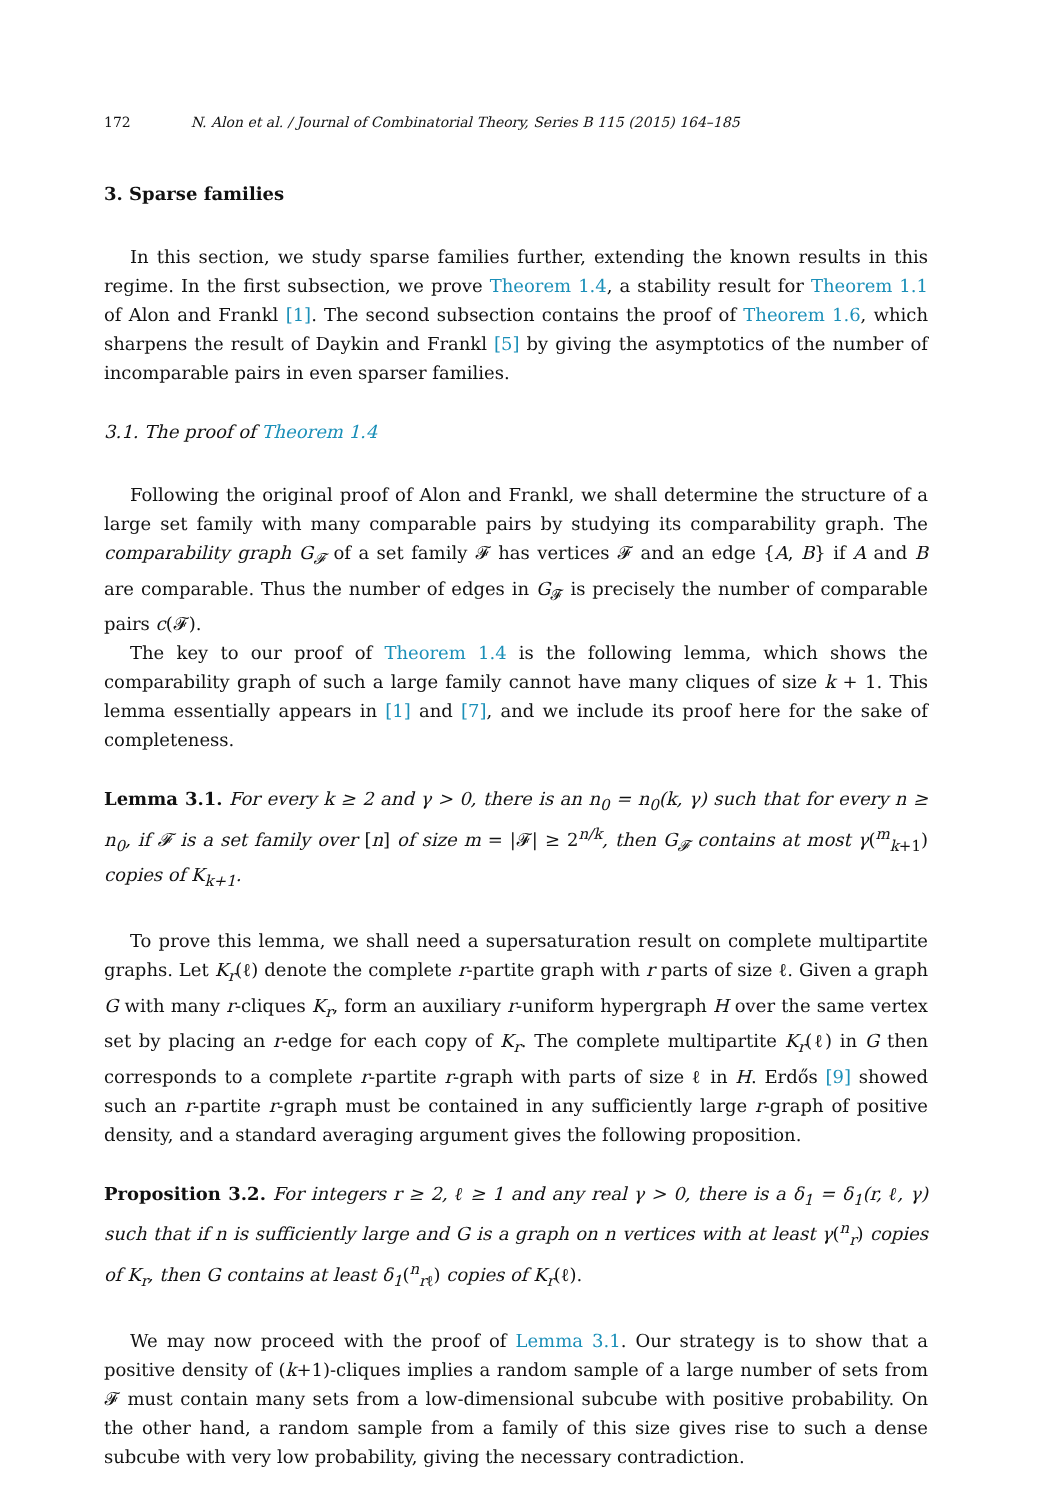172 N. Alon et al. / Journal of Combinatorial Theory, Series B 115 (2015) 164–185
3. Sparse families
In this section, we study sparse families further, extending the known results in this regime. In the first subsection, we prove Theorem 1.4, a stability result for Theorem 1.1 of Alon and Frankl [1]. The second subsection contains the proof of Theorem 1.6, which sharpens the result of Daykin and Frankl [5] by giving the asymptotics of the number of incomparable pairs in even sparser families.
3.1. The proof of Theorem 1.4
Following the original proof of Alon and Frankl, we shall determine the structure of a large set family with many comparable pairs by studying its comparability graph. The comparability graph G<sub>𝓕</sub> of a set family 𝓕 has vertices 𝓕 and an edge {A, B} if A and B are comparable. Thus the number of edges in G<sub>𝓕</sub> is precisely the number of comparable pairs c(𝓕).
The key to our proof of Theorem 1.4 is the following lemma, which shows the comparability graph of such a large family cannot have many cliques of size k + 1. This lemma essentially appears in [1] and [7], and we include its proof here for the sake of completeness.
Lemma 3.1. For every k ≥ 2 and γ > 0, there is an n<sub>0</sub> = n<sub>0</sub>(k, γ) such that for every n ≥ n<sub>0</sub>, if 𝓕 is a set family over [n] of size m = |𝓕| ≥ 2<sup>n/k</sup>, then G<sub>𝓕</sub> contains at most γ(<sup>m</sup><sub>k+1</sub>) copies of K<sub>k+1</sub>.
To prove this lemma, we shall need a supersaturation result on complete multipartite graphs. Let K<sub>r</sub>(ℓ) denote the complete r-partite graph with r parts of size ℓ. Given a graph G with many r-cliques K<sub>r</sub>, form an auxiliary r-uniform hypergraph H over the same vertex set by placing an r-edge for each copy of K<sub>r</sub>. The complete multipartite K<sub>r</sub>(ℓ) in G then corresponds to a complete r-partite r-graph with parts of size ℓ in H. Erdős [9] showed such an r-partite r-graph must be contained in any sufficiently large r-graph of positive density, and a standard averaging argument gives the following proposition.
Proposition 3.2. For integers r ≥ 2, ℓ ≥ 1 and any real γ > 0, there is a δ<sub>1</sub> = δ<sub>1</sub>(r, ℓ, γ) such that if n is sufficiently large and G is a graph on n vertices with at least γ(<sup>n</sup><sub>r</sub>) copies of K<sub>r</sub>, then G contains at least δ<sub>1</sub>(<sup>n</sup><sub>rℓ</sub>) copies of K<sub>r</sub>(ℓ).
We may now proceed with the proof of Lemma 3.1. Our strategy is to show that a positive density of (k+1)-cliques implies a random sample of a large number of sets from 𝓕 must contain many sets from a low-dimensional subcube with positive probability. On the other hand, a random sample from a family of this size gives rise to such a dense subcube with very low probability, giving the necessary contradiction.